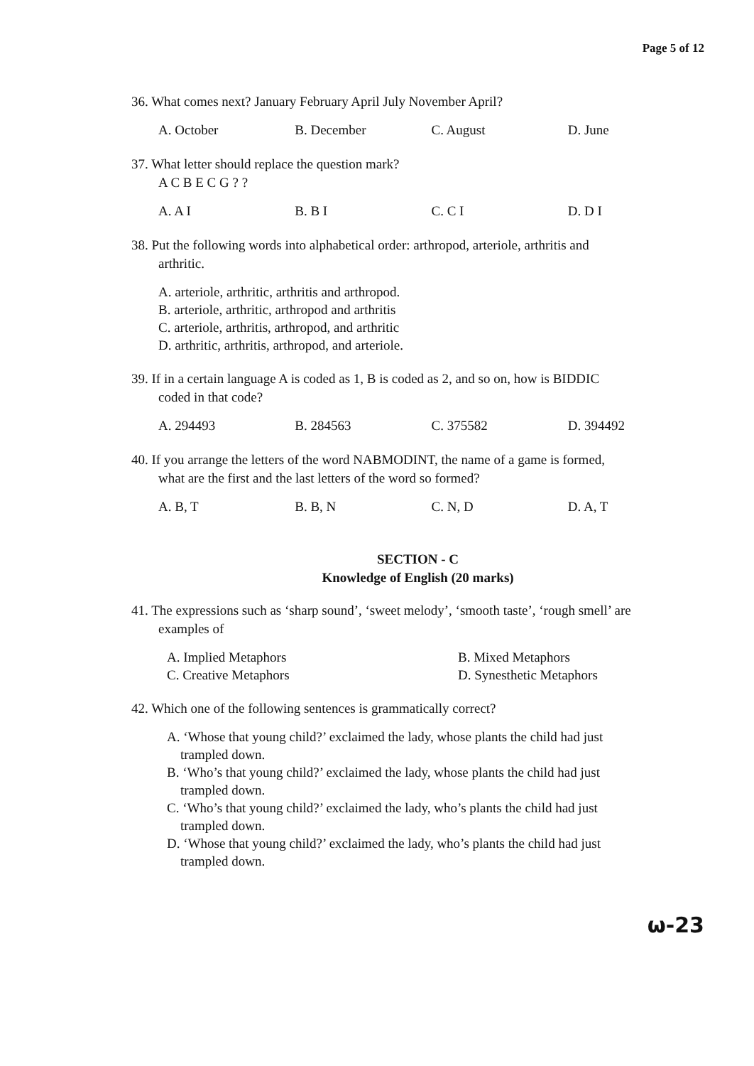Page 5 of 12
36. What comes next? January February April July November April?
A. October B. December C. August D. June
37. What letter should replace the question mark?
A C B E C G ? ?
A. A I B. B I C. C I D. D I
38. Put the following words into alphabetical order: arthropod, arteriole, arthritis and
arthritic.
A. arteriole, arthritic, arthritis and arthropod.
B. arteriole, arthritic, arthropod and arthritis
C. arteriole, arthritis, arthropod, and arthritic
D. arthritic, arthritis, arthropod, and arteriole.
39. If in a certain language A is coded as 1, B is coded as 2, and so on, how is BIDDIC
coded in that code?
A. 294493 B. 284563 C. 375582 D. 394492
40. If you arrange the letters of the word NABMODINT, the name of a game is formed,
what are the first and the last letters of the word so formed?
A. B, T B. B, N C. N, D D. A, T
SECTION - C
Knowledge of English (20 marks)
41. The expressions such as ‘sharp sound’, ‘sweet melody’, ‘smooth taste’, ‘rough smell’ are
examples of
A. Implied Metaphors B. Mixed Metaphors C. Creative Metaphors D. Synesthetic Metaphors
42. Which one of the following sentences is grammatically correct?
A. ‘Whose that young child?’ exclaimed the lady, whose plants the child had just
trampled down.
B. ‘Who’s that young child?’ exclaimed the lady, whose plants the child had just
trampled down.
C. ‘Who’s that young child?’ exclaimed the lady, who’s plants the child had just
trampled down.
D. ‘Whose that young child?’ exclaimed the lady, who’s plants the child had just
trampled down.
ω-23